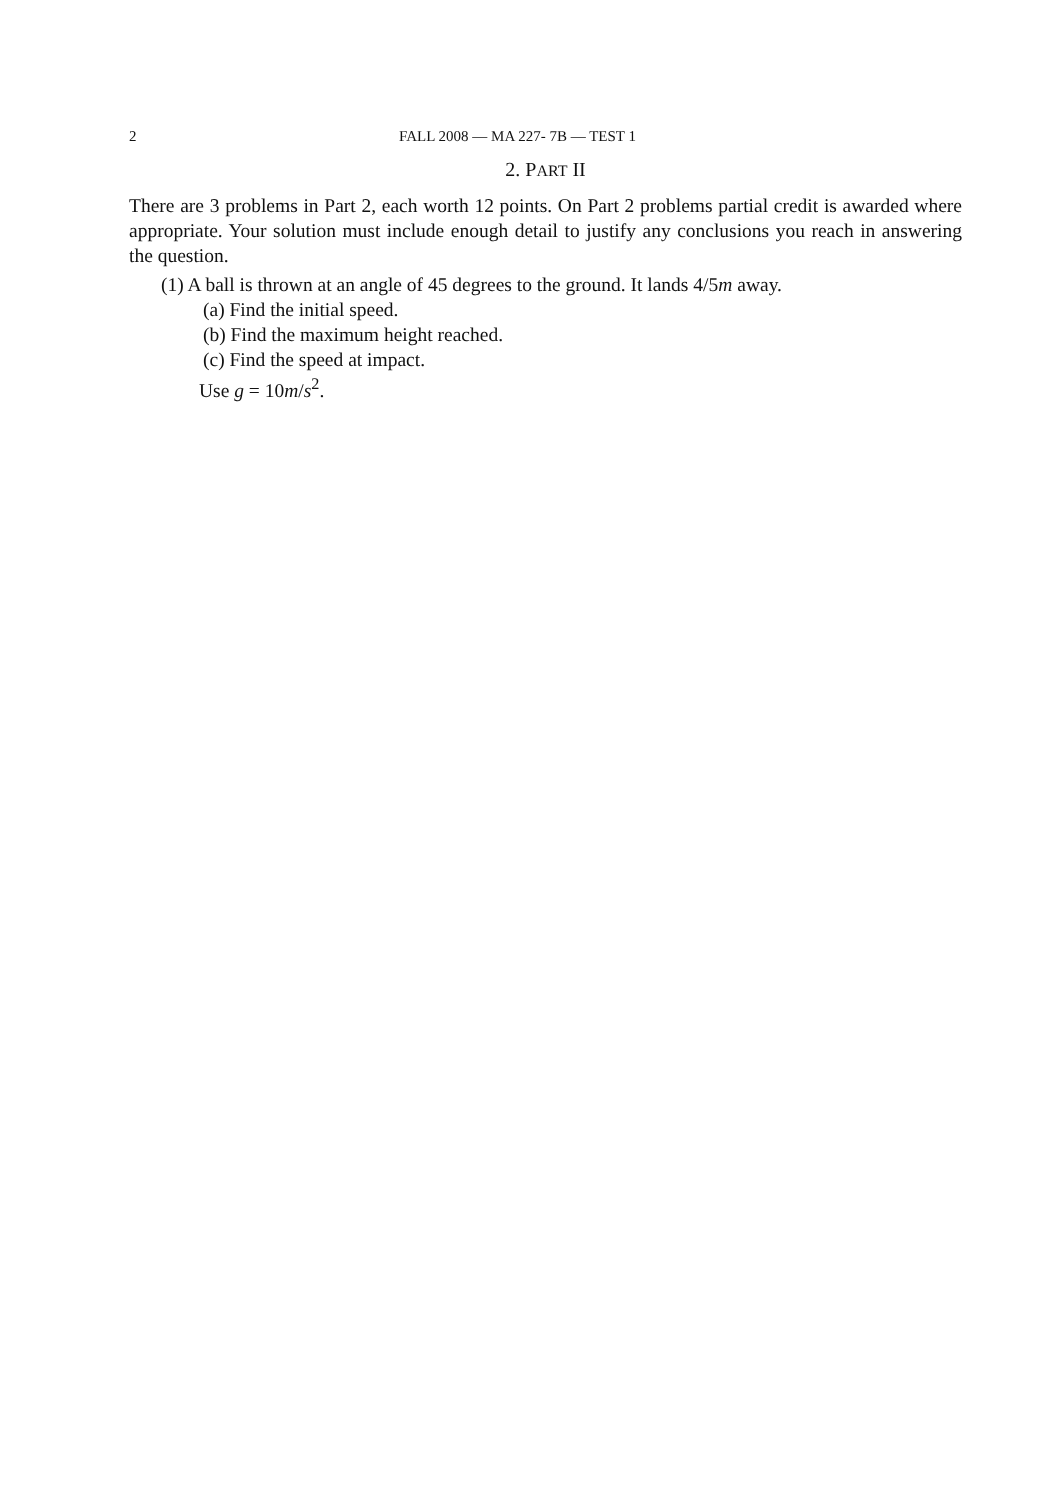2 FALL 2008 — MA 227- 7B — TEST 1
2. PART II
There are 3 problems in Part 2, each worth 12 points. On Part 2 problems partial credit is awarded where appropriate. Your solution must include enough detail to justify any conclusions you reach in answering the question.
(1) A ball is thrown at an angle of 45 degrees to the ground. It lands 4/5m away.
(a) Find the initial speed.
(b) Find the maximum height reached.
(c) Find the speed at impact.
Use g = 10m/s<sup>2</sup>.